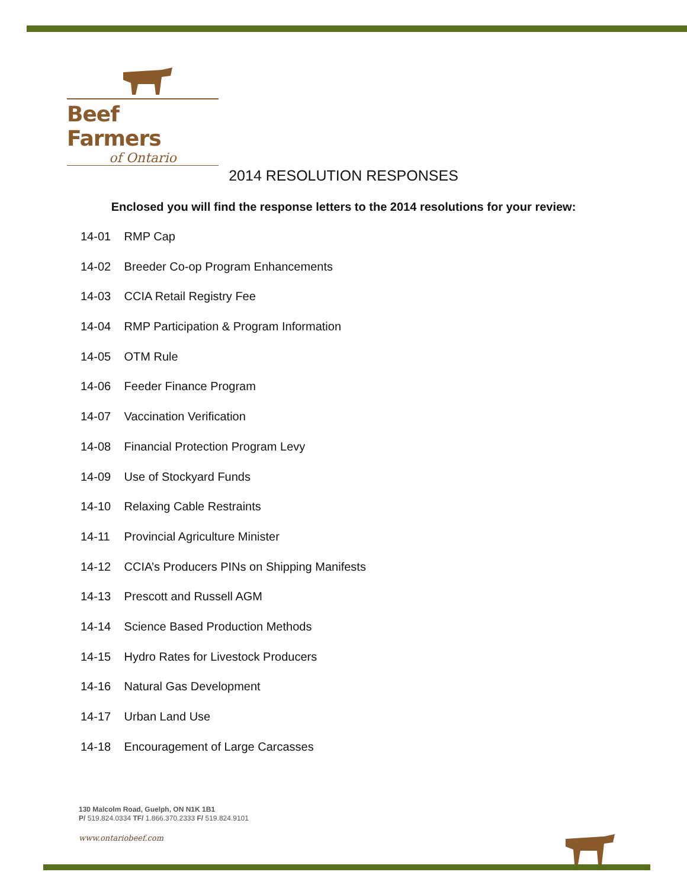Beef Farmers
of Ontario
2014 RESOLUTION RESPONSES
Enclosed you will find the response letters to the 2014 resolutions for your review:
14-01 RMP Cap
14-02 Breeder Co-op Program Enhancements
14-03 CCIA Retail Registry Fee
14-04 RMP Participation & Program Information
14-05 OTM Rule
14-06 Feeder Finance Program
14-07 Vaccination Verification
14-08 Financial Protection Program Levy
14-09 Use of Stockyard Funds
14-10 Relaxing Cable Restraints
14-11 Provincial Agriculture Minister
14-12 CCIA’s Producers PINs on Shipping Manifests
14-13 Prescott and Russell AGM
14-14 Science Based Production Methods
14-15 Hydro Rates for Livestock Producers
14-16 Natural Gas Development
14-17 Urban Land Use
14-18 Encouragement of Large Carcasses
130 Malcolm Road, Guelph, ON N1K 1B1
P/ 519.824.0334 TF/ 1.866.370.2333 F/ 519.824.9101
www.ontariobeef.com